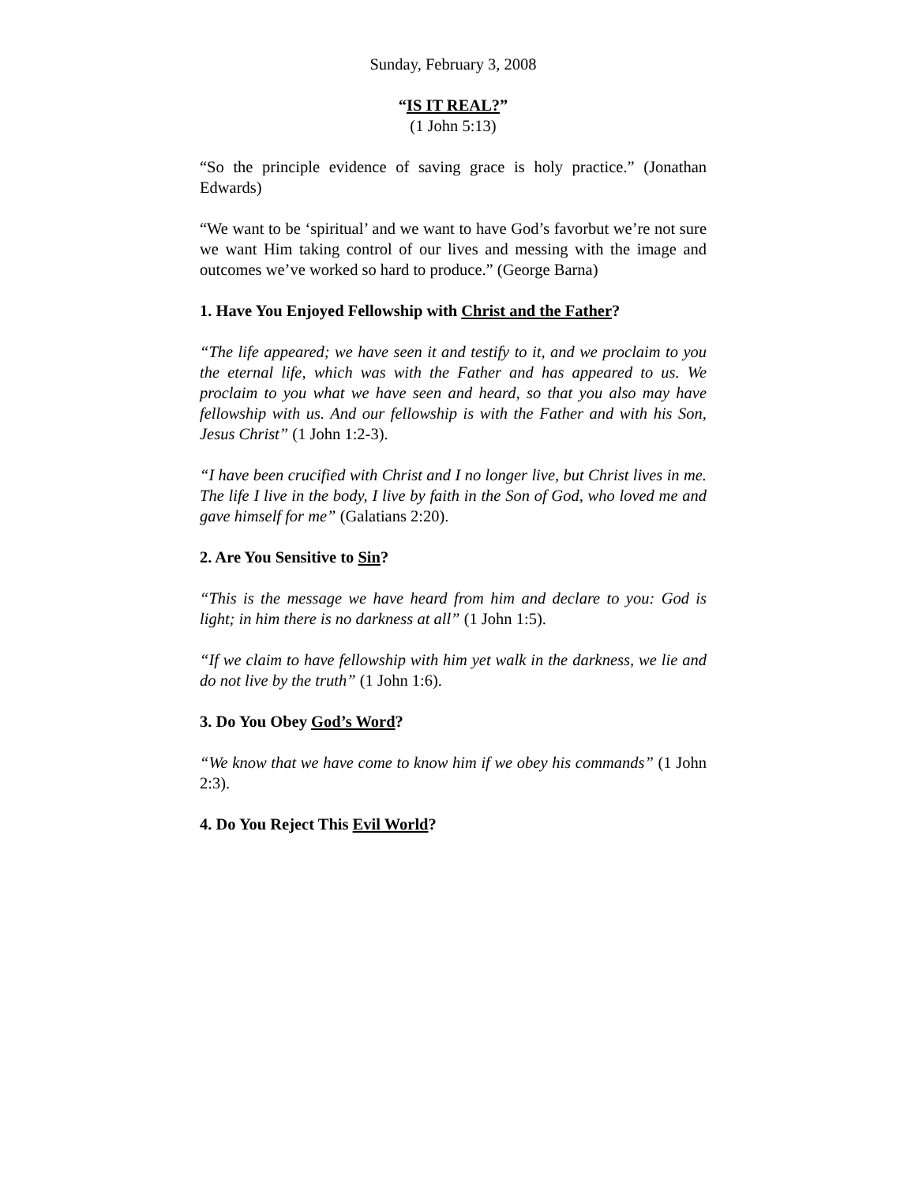Sunday, February 3, 2008
“IS IT REAL?”
(1 John 5:13)
“So the principle evidence of saving grace is holy practice.” (Jonathan Edwards)
“We want to be ‘spiritual’ and we want to have God’s favorbut we’re not sure we want Him taking control of our lives and messing with the image and outcomes we’ve worked so hard to produce.” (George Barna)
1. Have You Enjoyed Fellowship with Christ and the Father?
“The life appeared; we have seen it and testify to it, and we proclaim to you the eternal life, which was with the Father and has appeared to us. We proclaim to you what we have seen and heard, so that you also may have fellowship with us. And our fellowship is with the Father and with his Son, Jesus Christ” (1 John 1:2-3).
“I have been crucified with Christ and I no longer live, but Christ lives in me. The life I live in the body, I live by faith in the Son of God, who loved me and gave himself for me” (Galatians 2:20).
2. Are You Sensitive to Sin?
“This is the message we have heard from him and declare to you: God is light; in him there is no darkness at all” (1 John 1:5).
“If we claim to have fellowship with him yet walk in the darkness, we lie and do not live by the truth” (1 John 1:6).
3. Do You Obey God’s Word?
“We know that we have come to know him if we obey his commands” (1 John 2:3).
4. Do You Reject This Evil World?